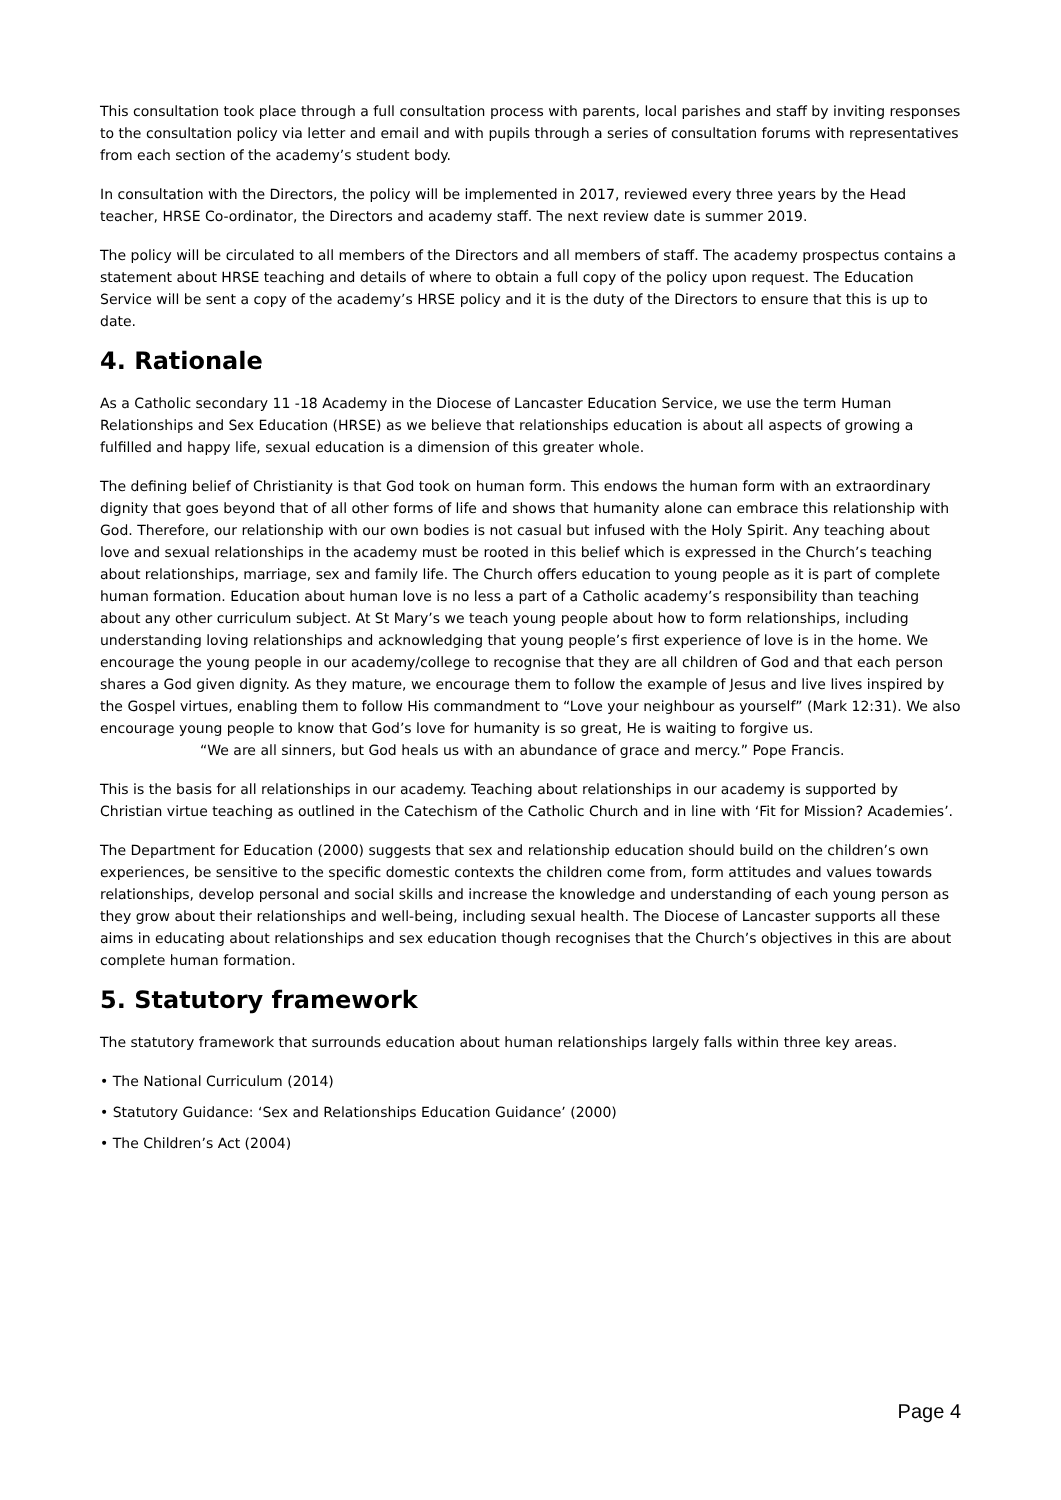This consultation took place through a full consultation process with parents, local parishes and staff by inviting responses to the consultation policy via letter and email and with pupils through a series of consultation forums with representatives from each section of the academy’s student body.
In consultation with the Directors, the policy will be implemented in 2017, reviewed every three years by the Head teacher, HRSE Co-ordinator, the Directors and academy staff. The next review date is summer 2019.
The policy will be circulated to all members of the Directors and all members of staff. The academy prospectus contains a statement about HRSE teaching and details of where to obtain a full copy of the policy upon request. The Education Service will be sent a copy of the academy’s HRSE policy and it is the duty of the Directors to ensure that this is up to date.
4. Rationale
As a Catholic secondary 11 -18 Academy in the Diocese of Lancaster Education Service, we use the term Human Relationships and Sex Education (HRSE) as we believe that relationships education is about all aspects of growing a fulfilled and happy life, sexual education is a dimension of this greater whole.
The defining belief of Christianity is that God took on human form. This endows the human form with an extraordinary dignity that goes beyond that of all other forms of life and shows that humanity alone can embrace this relationship with God. Therefore, our relationship with our own bodies is not casual but infused with the Holy Spirit. Any teaching about love and sexual relationships in the academy must be rooted in this belief which is expressed in the Church’s teaching about relationships, marriage, sex and family life. The Church offers education to young people as it is part of complete human formation. Education about human love is no less a part of a Catholic academy’s responsibility than teaching about any other curriculum subject. At St Mary’s we teach young people about how to form relationships, including understanding loving relationships and acknowledging that young people’s first experience of love is in the home. We encourage the young people in our academy/college to recognise that they are all children of God and that each person shares a God given dignity. As they mature, we encourage them to follow the example of Jesus and live lives inspired by the Gospel virtues, enabling them to follow His commandment to “Love your neighbour as yourself” (Mark 12:31). We also encourage young people to know that God’s love for humanity is so great, He is waiting to forgive us.
“We are all sinners, but God heals us with an abundance of grace and mercy.” Pope Francis.
This is the basis for all relationships in our academy. Teaching about relationships in our academy is supported by Christian virtue teaching as outlined in the Catechism of the Catholic Church and in line with ‘Fit for Mission? Academies’.
The Department for Education (2000) suggests that sex and relationship education should build on the children’s own experiences, be sensitive to the specific domestic contexts the children come from, form attitudes and values towards relationships, develop personal and social skills and increase the knowledge and understanding of each young person as they grow about their relationships and well-being, including sexual health. The Diocese of Lancaster supports all these aims in educating about relationships and sex education though recognises that the Church’s objectives in this are about complete human formation.
5. Statutory framework
The statutory framework that surrounds education about human relationships largely falls within three key areas.
• The National Curriculum (2014)
• Statutory Guidance: ‘Sex and Relationships Education Guidance’ (2000)
• The Children’s Act (2004)
Page 4